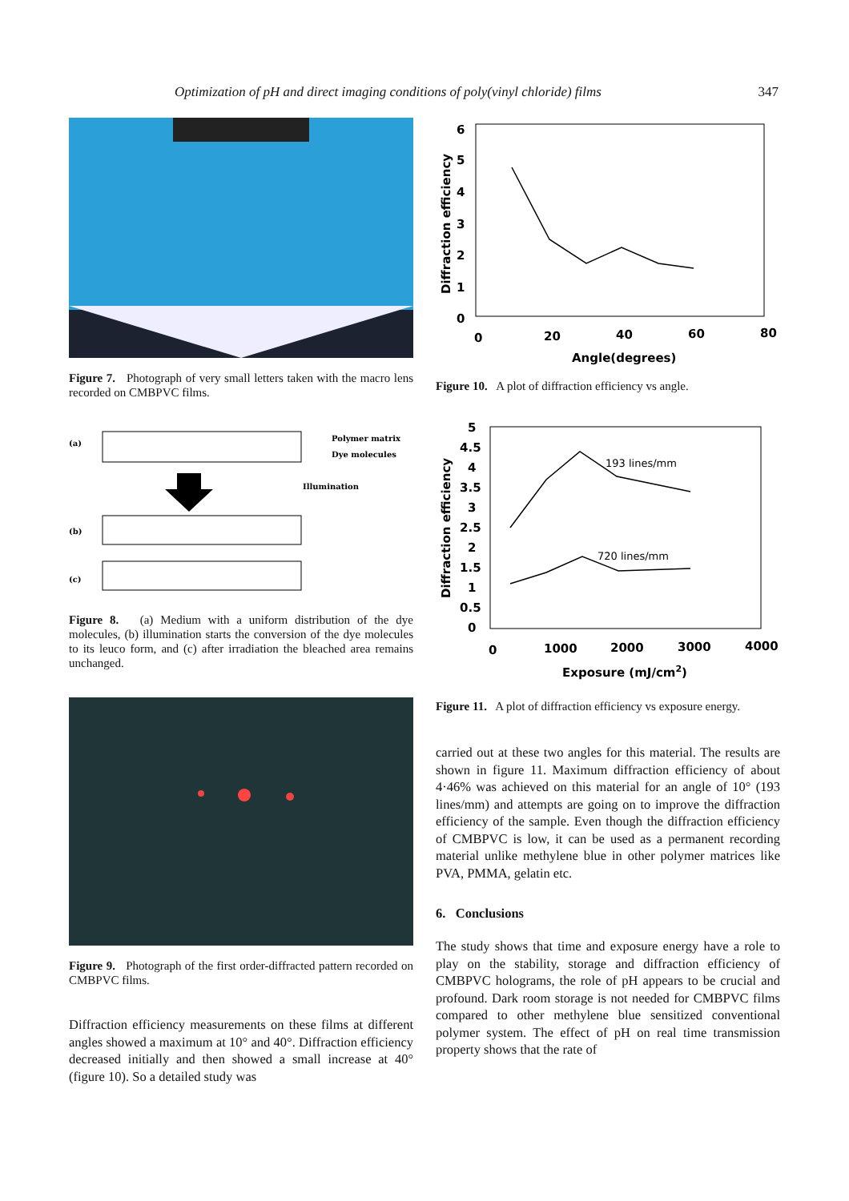Optimization of pH and direct imaging conditions of poly(vinyl chloride) films 347
Figure 7. Photograph of very small letters taken with the macro lens recorded on CMBPVC films.
(a)
Polymer matrix
Dye molecules
Illumination
(b)
(c)
Figure 8. (a) Medium with a uniform distribution of the dye molecules, (b) illumination starts the conversion of the dye molecules to its leuco form, and (c) after irradiation the bleached area remains unchanged.
Figure 9. Photograph of the first order-diffracted pattern recorded on CMBPVC films.
Diffraction efficiency measurements on these films at different angles showed a maximum at 10° and 40°. Diffraction efficiency decreased initially and then showed a small increase at 40° (figure 10). So a detailed study was
6
5
4
3
2
1
0
0
20
40
60
80
Angle(degrees)
Diffraction efficiency
Figure 10. A plot of diffraction efficiency vs angle.
5
4.5
4
3.5
3
2.5
2
1.5
1
0.5
0
0
1000
2000
3000
4000
Exposure (mJ/cm2)
Diffraction efficiency
193 lines/mm
720 lines/mm
Figure 11. A plot of diffraction efficiency vs exposure energy.
carried out at these two angles for this material. The results are shown in figure 11. Maximum diffraction efficiency of about 4·46% was achieved on this material for an angle of 10° (193 lines/mm) and attempts are going on to improve the diffraction efficiency of the sample. Even though the diffraction efficiency of CMBPVC is low, it can be used as a permanent recording material unlike methylene blue in other polymer matrices like PVA, PMMA, gelatin etc.
6. Conclusions
The study shows that time and exposure energy have a role to play on the stability, storage and diffraction efficiency of CMBPVC holograms, the role of pH appears to be crucial and profound. Dark room storage is not needed for CMBPVC films compared to other methylene blue sensitized conventional polymer system. The effect of pH on real time transmission property shows that the rate of